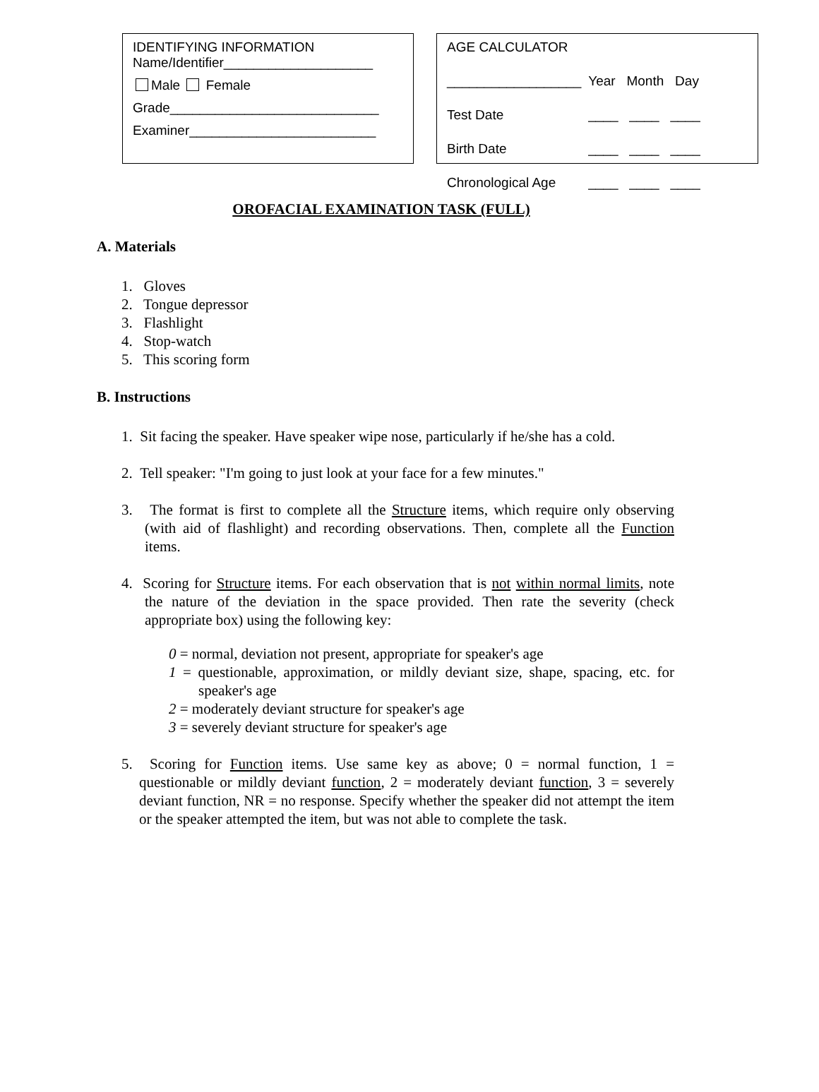IDENTIFYING INFORMATION
Name/Identifier____________________
Male Female
Grade____________________________
Examiner_________________________
| AGE CALCULATOR | |
| __________________ | Year Month Day |
| Test Date | ____ ____ ____ |
| Birth Date | ____ ____ ____ |
| Chronological Age | ____ ____ ____ |
OROFACIAL EXAMINATION TASK (FULL)
A. Materials
1. Gloves
2. Tongue depressor
3. Flashlight
4. Stop-watch
5. This scoring form
B. Instructions
1. Sit facing the speaker. Have speaker wipe nose, particularly if he/she has a cold.
2. Tell speaker: "I'm going to just look at your face for a few minutes."
3. The format is first to complete all the Structure items, which require only observing (with aid of flashlight) and recording observations. Then, complete all the Function items.
4. Scoring for Structure items. For each observation that is not within normal limits, note the nature of the deviation in the space provided. Then rate the severity (check appropriate box) using the following key:
0 = normal, deviation not present, appropriate for speaker's age
1 = questionable, approximation, or mildly deviant size, shape, spacing, etc. for speaker's age
2 = moderately deviant structure for speaker's age
3 = severely deviant structure for speaker's age
5. Scoring for Function items. Use same key as above; 0 = normal function, 1 = questionable or mildly deviant function, 2 = moderately deviant function, 3 = severely deviant function, NR = no response. Specify whether the speaker did not attempt the item or the speaker attempted the item, but was not able to complete the task.